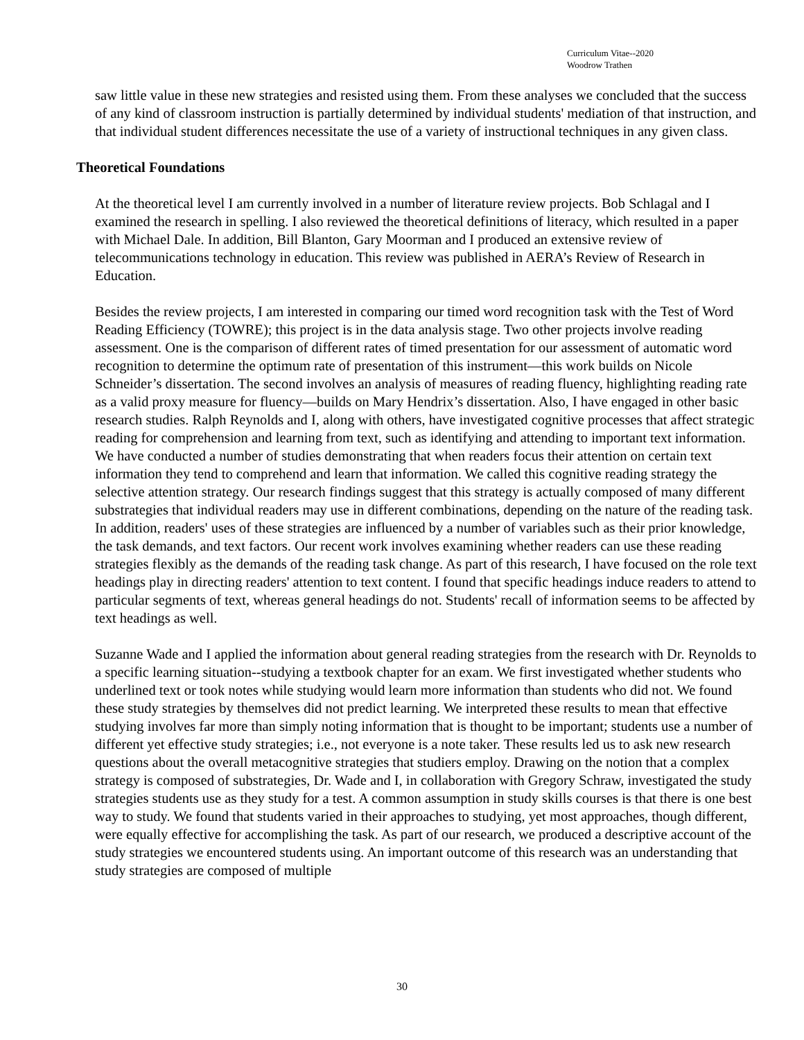Curriculum Vitae--2020
Woodrow Trathen
saw little value in these new strategies and resisted using them. From these analyses we concluded that the success of any kind of classroom instruction is partially determined by individual students' mediation of that instruction, and that individual student differences necessitate the use of a variety of instructional techniques in any given class.
Theoretical Foundations
At the theoretical level I am currently involved in a number of literature review projects. Bob Schlagal and I examined the research in spelling. I also reviewed the theoretical definitions of literacy, which resulted in a paper with Michael Dale. In addition, Bill Blanton, Gary Moorman and I produced an extensive review of telecommunications technology in education. This review was published in AERA’s Review of Research in Education.
Besides the review projects, I am interested in comparing our timed word recognition task with the Test of Word Reading Efficiency (TOWRE); this project is in the data analysis stage. Two other projects involve reading assessment. One is the comparison of different rates of timed presentation for our assessment of automatic word recognition to determine the optimum rate of presentation of this instrument—this work builds on Nicole Schneider’s dissertation. The second involves an analysis of measures of reading fluency, highlighting reading rate as a valid proxy measure for fluency—builds on Mary Hendrix’s dissertation. Also, I have engaged in other basic research studies. Ralph Reynolds and I, along with others, have investigated cognitive processes that affect strategic reading for comprehension and learning from text, such as identifying and attending to important text information. We have conducted a number of studies demonstrating that when readers focus their attention on certain text information they tend to comprehend and learn that information. We called this cognitive reading strategy the selective attention strategy. Our research findings suggest that this strategy is actually composed of many different substrategies that individual readers may use in different combinations, depending on the nature of the reading task. In addition, readers' uses of these strategies are influenced by a number of variables such as their prior knowledge, the task demands, and text factors. Our recent work involves examining whether readers can use these reading strategies flexibly as the demands of the reading task change. As part of this research, I have focused on the role text headings play in directing readers' attention to text content. I found that specific headings induce readers to attend to particular segments of text, whereas general headings do not. Students' recall of information seems to be affected by text headings as well.
Suzanne Wade and I applied the information about general reading strategies from the research with Dr. Reynolds to a specific learning situation--studying a textbook chapter for an exam. We first investigated whether students who underlined text or took notes while studying would learn more information than students who did not. We found these study strategies by themselves did not predict learning. We interpreted these results to mean that effective studying involves far more than simply noting information that is thought to be important; students use a number of different yet effective study strategies; i.e., not everyone is a note taker. These results led us to ask new research questions about the overall metacognitive strategies that studiers employ. Drawing on the notion that a complex strategy is composed of substrategies, Dr. Wade and I, in collaboration with Gregory Schraw, investigated the study strategies students use as they study for a test. A common assumption in study skills courses is that there is one best way to study. We found that students varied in their approaches to studying, yet most approaches, though different, were equally effective for accomplishing the task. As part of our research, we produced a descriptive account of the study strategies we encountered students using. An important outcome of this research was an understanding that study strategies are composed of multiple
30